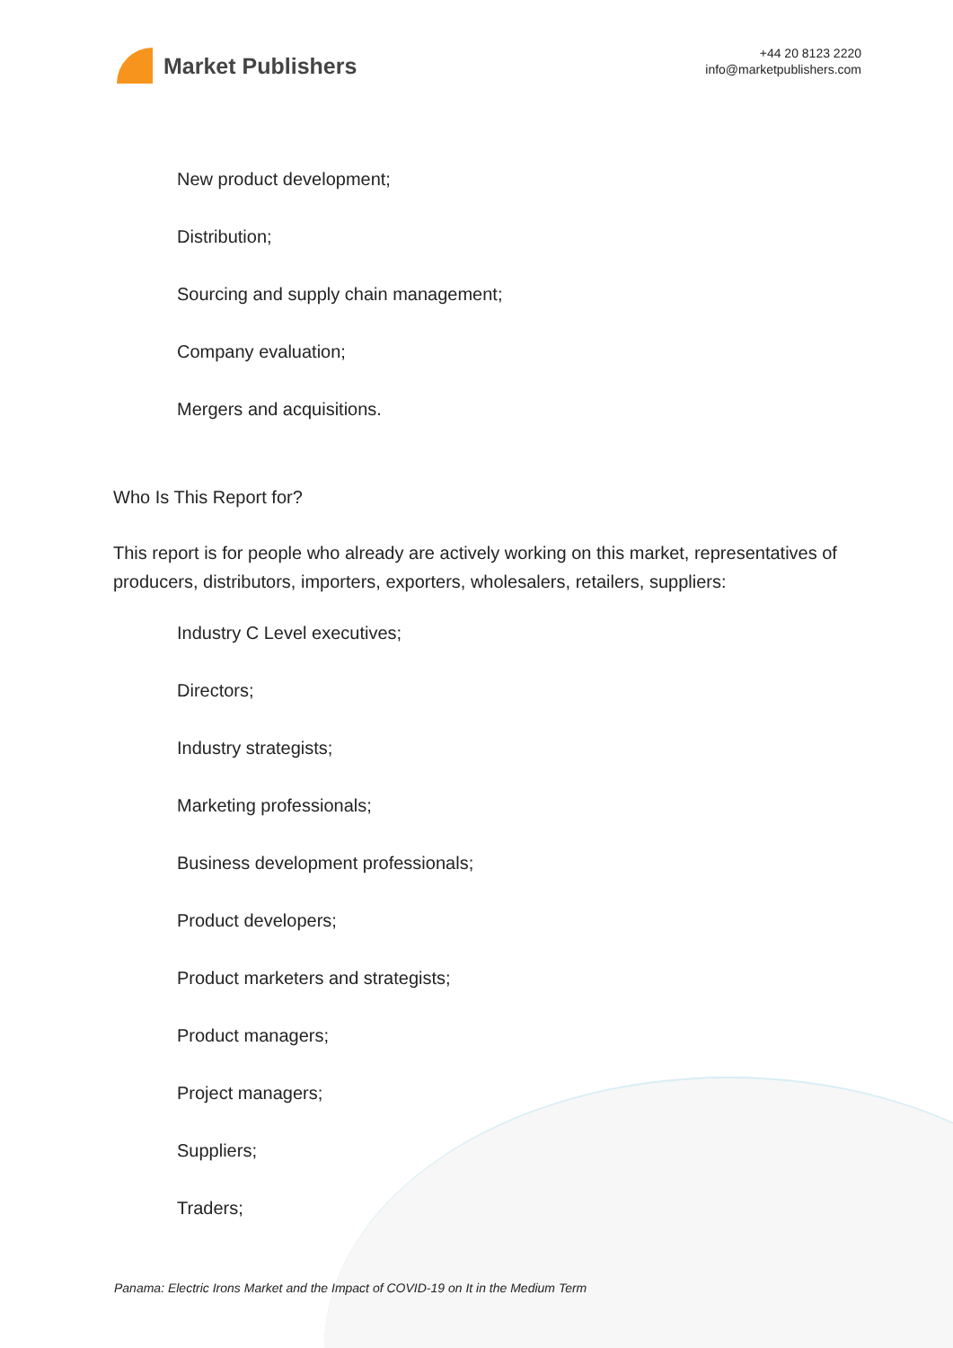Market Publishers
+44 20 8123 2220
info@marketpublishers.com
New product development;
Distribution;
Sourcing and supply chain management;
Company evaluation;
Mergers and acquisitions.
Who Is This Report for?
This report is for people who already are actively working on this market, representatives of producers, distributors, importers, exporters, wholesalers, retailers, suppliers:
Industry C Level executives;
Directors;
Industry strategists;
Marketing professionals;
Business development professionals;
Product developers;
Product marketers and strategists;
Product managers;
Project managers;
Suppliers;
Traders;
Panama: Electric Irons Market and the Impact of COVID-19 on It in the Medium Term